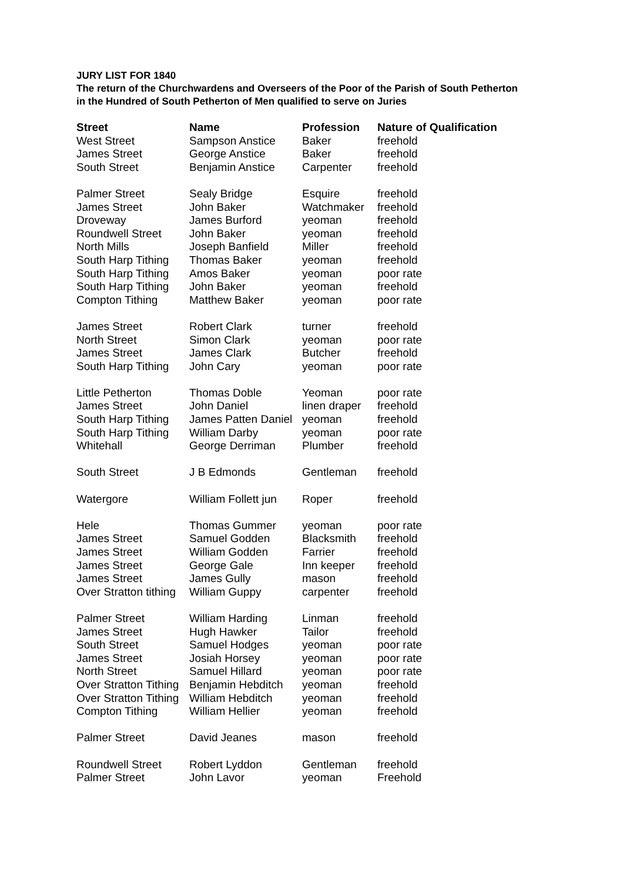JURY LIST FOR 1840
The return of the Churchwardens and Overseers of the Poor of the Parish of South Petherton in the Hundred of South Petherton of Men qualified to serve on Juries
| Street | Name | Profession | Nature of Qualification |
| --- | --- | --- | --- |
| West Street | Sampson Anstice | Baker | freehold |
| James Street | George Anstice | Baker | freehold |
| South Street | Benjamin Anstice | Carpenter | freehold |
| Palmer Street | Sealy Bridge | Esquire | freehold |
| James Street | John Baker | Watchmaker | freehold |
| Droveway | James Burford | yeoman | freehold |
| Roundwell Street | John Baker | yeoman | freehold |
| North Mills | Joseph Banfield | Miller | freehold |
| South Harp Tithing | Thomas Baker | yeoman | freehold |
| South Harp Tithing | Amos Baker | yeoman | poor rate |
| South Harp Tithing | John Baker | yeoman | freehold |
| Compton Tithing | Matthew Baker | yeoman | poor rate |
| James Street | Robert Clark | turner | freehold |
| North Street | Simon Clark | yeoman | poor rate |
| James Street | James Clark | Butcher | freehold |
| South Harp Tithing | John Cary | yeoman | poor rate |
| Little Petherton | Thomas Doble | Yeoman | poor rate |
| James Street | John Daniel | linen draper | freehold |
| South Harp Tithing | James Patten Daniel | yeoman | freehold |
| South Harp Tithing | William Darby | yeoman | poor rate |
| Whitehall | George Derriman | Plumber | freehold |
| South Street | J B Edmonds | Gentleman | freehold |
| Watergore | William Follett jun | Roper | freehold |
| Hele | Thomas Gummer | yeoman | poor rate |
| James Street | Samuel Godden | Blacksmith | freehold |
| James Street | William Godden | Farrier | freehold |
| James Street | George Gale | Inn keeper | freehold |
| James Street | James Gully | mason | freehold |
| Over Stratton tithing | William Guppy | carpenter | freehold |
| Palmer Street | William Harding | Linman | freehold |
| James Street | Hugh Hawker | Tailor | freehold |
| South Street | Samuel Hodges | yeoman | poor rate |
| James Street | Josiah Horsey | yeoman | poor rate |
| North Street | Samuel Hillard | yeoman | poor rate |
| Over Stratton Tithing | Benjamin Hebditch | yeoman | freehold |
| Over Stratton Tithing | William Hebditch | yeoman | freehold |
| Compton Tithing | William Hellier | yeoman | freehold |
| Palmer Street | David Jeanes | mason | freehold |
| Roundwell Street | Robert Lyddon | Gentleman | freehold |
| Palmer Street | John Lavor | yeoman | Freehold |